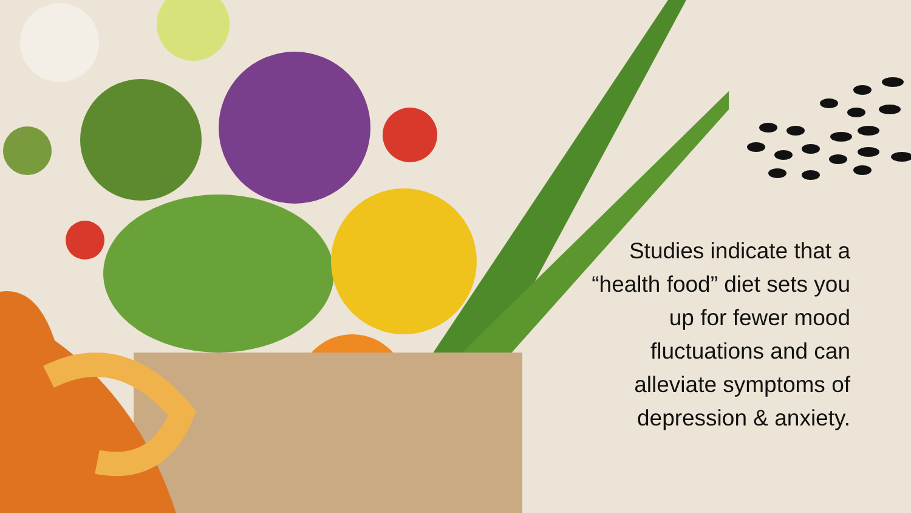Studies indicate that a “health food” diet sets you up for fewer mood fluctuations and can alleviate symptoms of depression & anxiety.